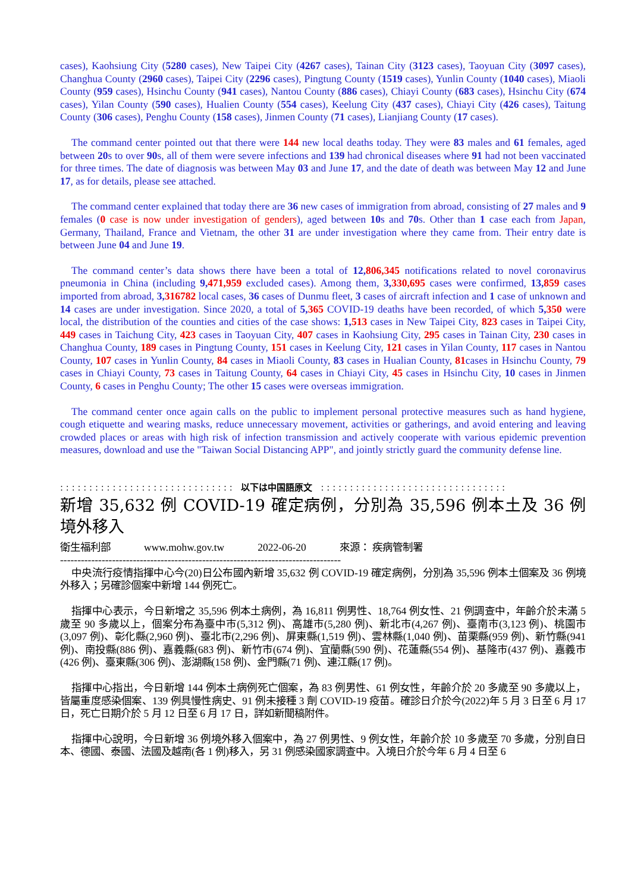cases), Kaohsiung City (5280 cases), New Taipei City (4267 cases), Tainan City (3123 cases), Taoyuan City (3097 cases), Changhua County (2960 cases), Taipei City (2296 cases), Pingtung County (1519 cases), Yunlin County (1040 cases), Miaoli County (959 cases), Hsinchu County (941 cases), Nantou County (886 cases), Chiayi County (683 cases), Hsinchu City (674 cases), Yilan County (590 cases), Hualien County (554 cases), Keelung City (437 cases), Chiayi City (426 cases), Taitung County (306 cases), Penghu County (158 cases), Jinmen County (71 cases), Lianjiang County (17 cases).
The command center pointed out that there were 144 new local deaths today. They were 83 males and 61 females, aged between 20s to over 90s, all of them were severe infections and 139 had chronical diseases where 91 had not been vaccinated for three times. The date of diagnosis was between May 03 and June 17, and the date of death was between May 12 and June 17, as for details, please see attached.
The command center explained that today there are 36 new cases of immigration from abroad, consisting of 27 males and 9 females (0 case is now under investigation of genders), aged between 10s and 70s. Other than 1 case each from Japan, Germany, Thailand, France and Vietnam, the other 31 are under investigation where they came from. Their entry date is between June 04 and June 19.
The command center’s data shows there have been a total of 12, 806,345 notifications related to novel coronavirus pneumonia in China (including 9, 471,959 excluded cases). Among them, 3, 330,695 cases were confirmed, 13, 859 cases imported from abroad, 3, 316782 local cases, 36 cases of Dunmu fleet, 3 cases of aircraft infection and 1 case of unknown and 14 cases are under investigation. Since 2020, a total of 5, 365 COVID-19 deaths have been recorded, of which 5, 350 were local, the distribution of the counties and cities of the case shows: 1, 513 cases in New Taipei City, 823 cases in Taipei City, 449 cases in Taichung City, 423 cases in Taoyuan City, 407 cases in Kaohsiung City, 295 cases in Tainan City, 230 cases in Changhua County, 189 cases in Pingtung County, 151 cases in Keelung City, 121 cases in Yilan County, 117 cases in Nantou County, 107 cases in Yunlin County, 84 cases in Miaoli County, 83 cases in Hualian County, 81cases in Hsinchu County, 79 cases in Chiayi County, 73 cases in Taitung County, 64 cases in Chiayi City, 45 cases in Hsinchu City, 10 cases in Jinmen County, 6 cases in Penghu County; The other 15 cases were overseas immigration.
The command center once again calls on the public to implement personal protective measures such as hand hygiene, cough etiquette and wearing masks, reduce unnecessary movement, activities or gatherings, and avoid entering and leaving crowded places or areas with high risk of infection transmission and actively cooperate with various epidemic prevention measures, download and use the "Taiwan Social Distancing APP", and jointly strictly guard the community defense line.
: : : : : : : : : : : : : : : : : : : : : : : : : : : : : : 以下は中国語原文 : : : : : : : : : : : : : : : : : : : : : : : : : : : : : : : :
新增 35,632 例 COVID-19 確定病例，分別為 35,596 例本土及 36 例境外移入
衛生福利部 www.mohw.gov.tw 2022-06-20 來源： 疾病管制署
---------------------------------------------------------------------------------
中央流行疫情指揮中心今(20)日公布國內新增 35,632 例 COVID-19 確定病例，分別為 35,596 例本土個案及 36 例境外移入；另確診個案中新增 144 例死亡。
指揮中心表示，今日新增之 35,596 例本土病例，為 16,811 例男性、18,764 例女性、21 例調查中，年齡介於未滿 5 歲至 90 多歲以上，個案分布為臺中市(5,312 例)、高雄市(5,280 例)、新北市(4,267 例)、臺南市(3,123 例)、桃園市(3,097 例)、彰化縣(2,960 例)、臺北市(2,296 例)、屏東縣(1,519 例)、雲林縣(1,040 例)、苗栗縣(959 例)、新竹縣(941 例)、南投縣(886 例)、嘉義縣(683 例)、新竹市(674 例)、宜蘭縣(590 例)、花蓮縣(554 例)、基隆市(437 例)、嘉義市(426 例)、臺東縣(306 例)、澎湖縣(158 例)、金門縣(71 例)、連江縣(17 例)。
指揮中心指出，今日新增 144 例本土病例死亡個案，為 83 例男性、61 例女性，年齡介於 20 多歲至 90 多歲以上，皆屬重度感染個案、139 例具慢性病史、91 例未接種 3 劑 COVID-19 疫苗。確診日介於今(2022)年 5 月 3 日至 6 月 17 日，死亡日期介於 5 月 12 日至 6 月 17 日，詳如新聞稿附件。
指揮中心說明，今日新增 36 例境外移入個案中，為 27 例男性、9 例女性，年齡介於 10 多歲至 70 多歲，分別自日本、德國、泰國、法國及越南(各 1 例)移入，另 31 例感染國家調查中。入境日介於今年 6 月 4 日至 6